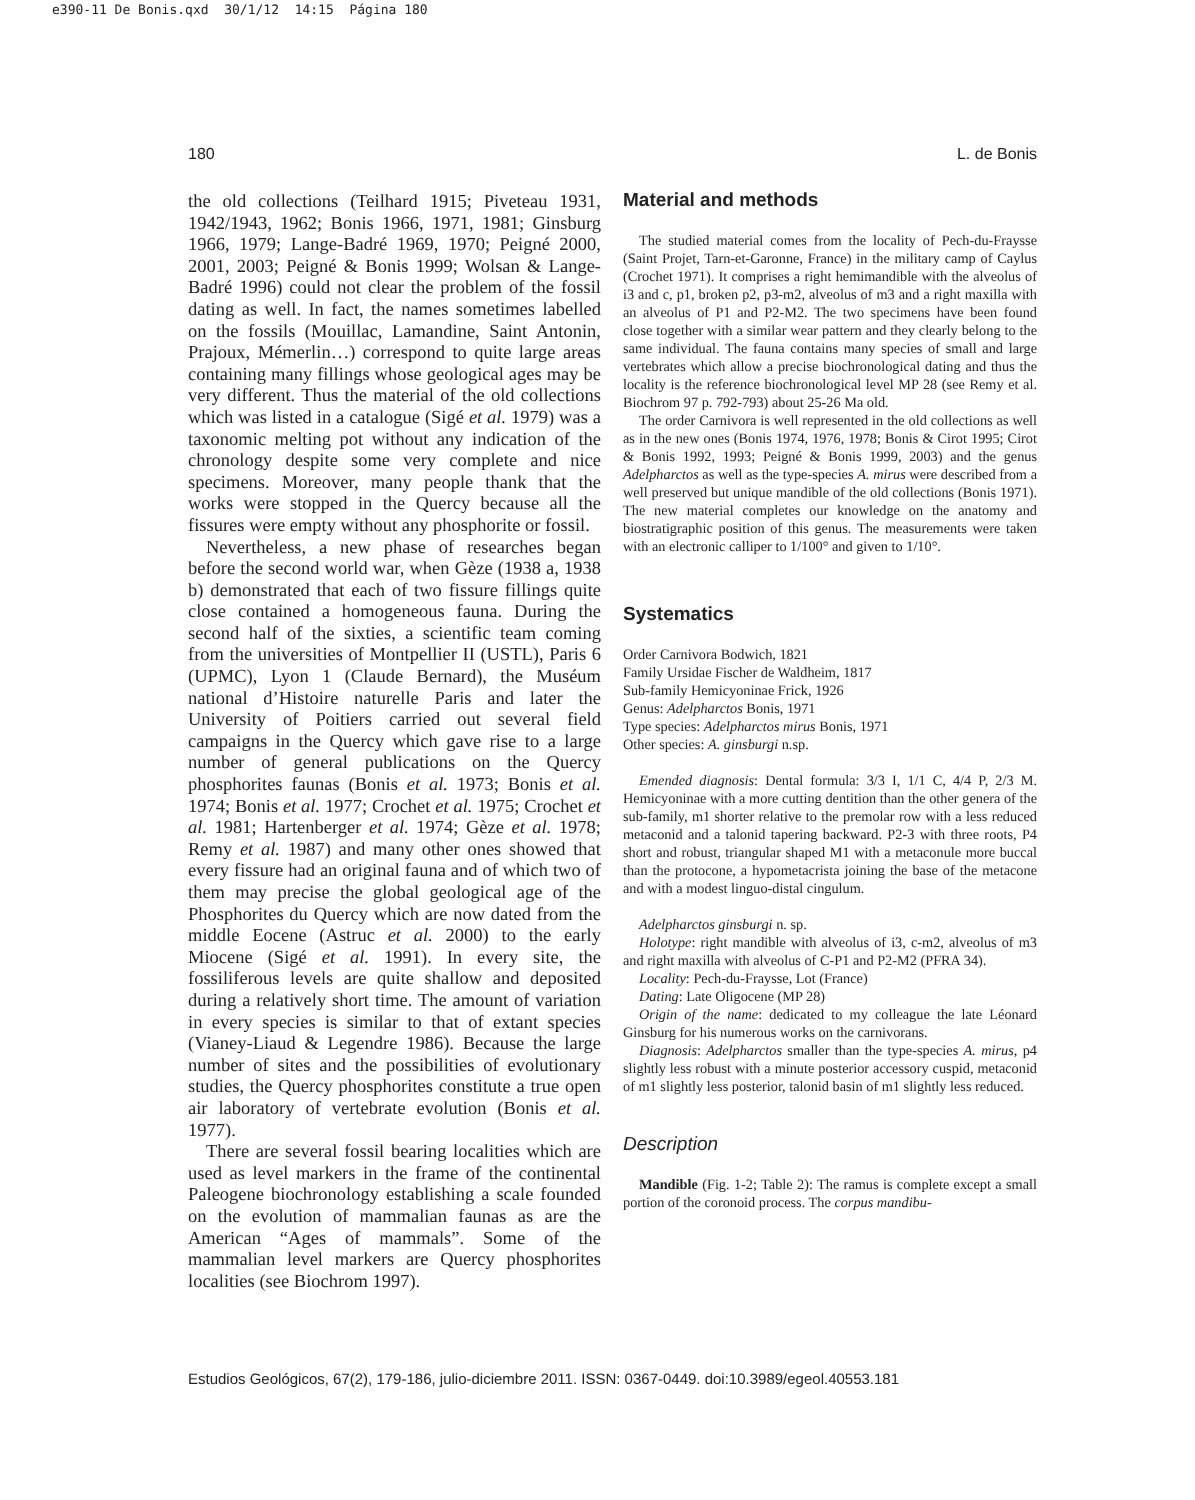e390-11 De Bonis.qxd 30/1/12 14:15 Página 180
180 L. de Bonis
the old collections (Teilhard 1915; Piveteau 1931, 1942/1943, 1962; Bonis 1966, 1971, 1981; Ginsburg 1966, 1979; Lange-Badré 1969, 1970; Peigné 2000, 2001, 2003; Peigné & Bonis 1999; Wolsan & Lange-Badré 1996) could not clear the problem of the fossil dating as well. In fact, the names sometimes labelled on the fossils (Mouillac, Lamandine, Saint Antonin, Prajoux, Mémerlin…) correspond to quite large areas containing many fillings whose geological ages may be very different. Thus the material of the old collections which was listed in a catalogue (Sigé et al. 1979) was a taxonomic melting pot without any indication of the chronology despite some very complete and nice specimens. Moreover, many people thank that the works were stopped in the Quercy because all the fissures were empty without any phosphorite or fossil.
Nevertheless, a new phase of researches began before the second world war, when Gèze (1938 a, 1938 b) demonstrated that each of two fissure fillings quite close contained a homogeneous fauna. During the second half of the sixties, a scientific team coming from the universities of Montpellier II (USTL), Paris 6 (UPMC), Lyon 1 (Claude Bernard), the Muséum national d’Histoire naturelle Paris and later the University of Poitiers carried out several field campaigns in the Quercy which gave rise to a large number of general publications on the Quercy phosphorites faunas (Bonis et al. 1973; Bonis et al. 1974; Bonis et al. 1977; Crochet et al. 1975; Crochet et al. 1981; Hartenberger et al. 1974; Gèze et al. 1978; Remy et al. 1987) and many other ones showed that every fissure had an original fauna and of which two of them may precise the global geological age of the Phosphorites du Quercy which are now dated from the middle Eocene (Astruc et al. 2000) to the early Miocene (Sigé et al. 1991). In every site, the fossiliferous levels are quite shallow and deposited during a relatively short time. The amount of variation in every species is similar to that of extant species (Vianey-Liaud & Legendre 1986). Because the large number of sites and the possibilities of evolutionary studies, the Quercy phosphorites constitute a true open air laboratory of vertebrate evolution (Bonis et al. 1977).
There are several fossil bearing localities which are used as level markers in the frame of the continental Paleogene biochronology establishing a scale founded on the evolution of mammalian faunas as are the American “Ages of mammals”. Some of the mammalian level markers are Quercy phosphorites localities (see Biochrom 1997).
Material and methods
The studied material comes from the locality of Pech-du-Fraysse (Saint Projet, Tarn-et-Garonne, France) in the military camp of Caylus (Crochet 1971). It comprises a right hemimandible with the alveolus of i3 and c, p1, broken p2, p3-m2, alveolus of m3 and a right maxilla with an alveolus of P1 and P2-M2. The two specimens have been found close together with a similar wear pattern and they clearly belong to the same individual. The fauna contains many species of small and large vertebrates which allow a precise biochronological dating and thus the locality is the reference biochronological level MP 28 (see Remy et al. Biochrom 97 p. 792-793) about 25-26 Ma old.
The order Carnivora is well represented in the old collections as well as in the new ones (Bonis 1974, 1976, 1978; Bonis & Cirot 1995; Cirot & Bonis 1992, 1993; Peigné & Bonis 1999, 2003) and the genus Adelpharctos as well as the type-species A. mirus were described from a well preserved but unique mandible of the old collections (Bonis 1971). The new material completes our knowledge on the anatomy and biostratigraphic position of this genus. The measurements were taken with an electronic calliper to 1/100° and given to 1/10°.
Systematics
Order Carnivora Bodwich, 1821
Family Ursidae Fischer de Waldheim, 1817
Sub-family Hemicyoninae Frick, 1926
Genus: Adelpharctos Bonis, 1971
Type species: Adelpharctos mirus Bonis, 1971
Other species: A. ginsburgi n.sp.
Emended diagnosis: Dental formula: 3/3 I, 1/1 C, 4/4 P, 2/3 M. Hemicyoninae with a more cutting dentition than the other genera of the sub-family, m1 shorter relative to the premolar row with a less reduced metaconid and a talonid tapering backward. P2-3 with three roots, P4 short and robust, triangular shaped M1 with a metaconule more buccal than the protocone, a hypometacrista joining the base of the metacone and with a modest linguo-distal cingulum.
Adelpharctos ginsburgi n. sp.
Holotype: right mandible with alveolus of i3, c-m2, alveolus of m3 and right maxilla with alveolus of C-P1 and P2-M2 (PFRA 34).
Locality: Pech-du-Fraysse, Lot (France)
Dating: Late Oligocene (MP 28)
Origin of the name: dedicated to my colleague the late Léonard Ginsburg for his numerous works on the carnivorans.
Diagnosis: Adelpharctos smaller than the type-species A. mirus, p4 slightly less robust with a minute posterior accessory cuspid, metaconid of m1 slightly less posterior, talonid basin of m1 slightly less reduced.
Description
Mandible (Fig. 1-2; Table 2): The ramus is complete except a small portion of the coronoid process. The corpus mandibu-
Estudios Geológicos, 67(2), 179-186, julio-diciembre 2011. ISSN: 0367-0449. doi:10.3989/egeol.40553.181